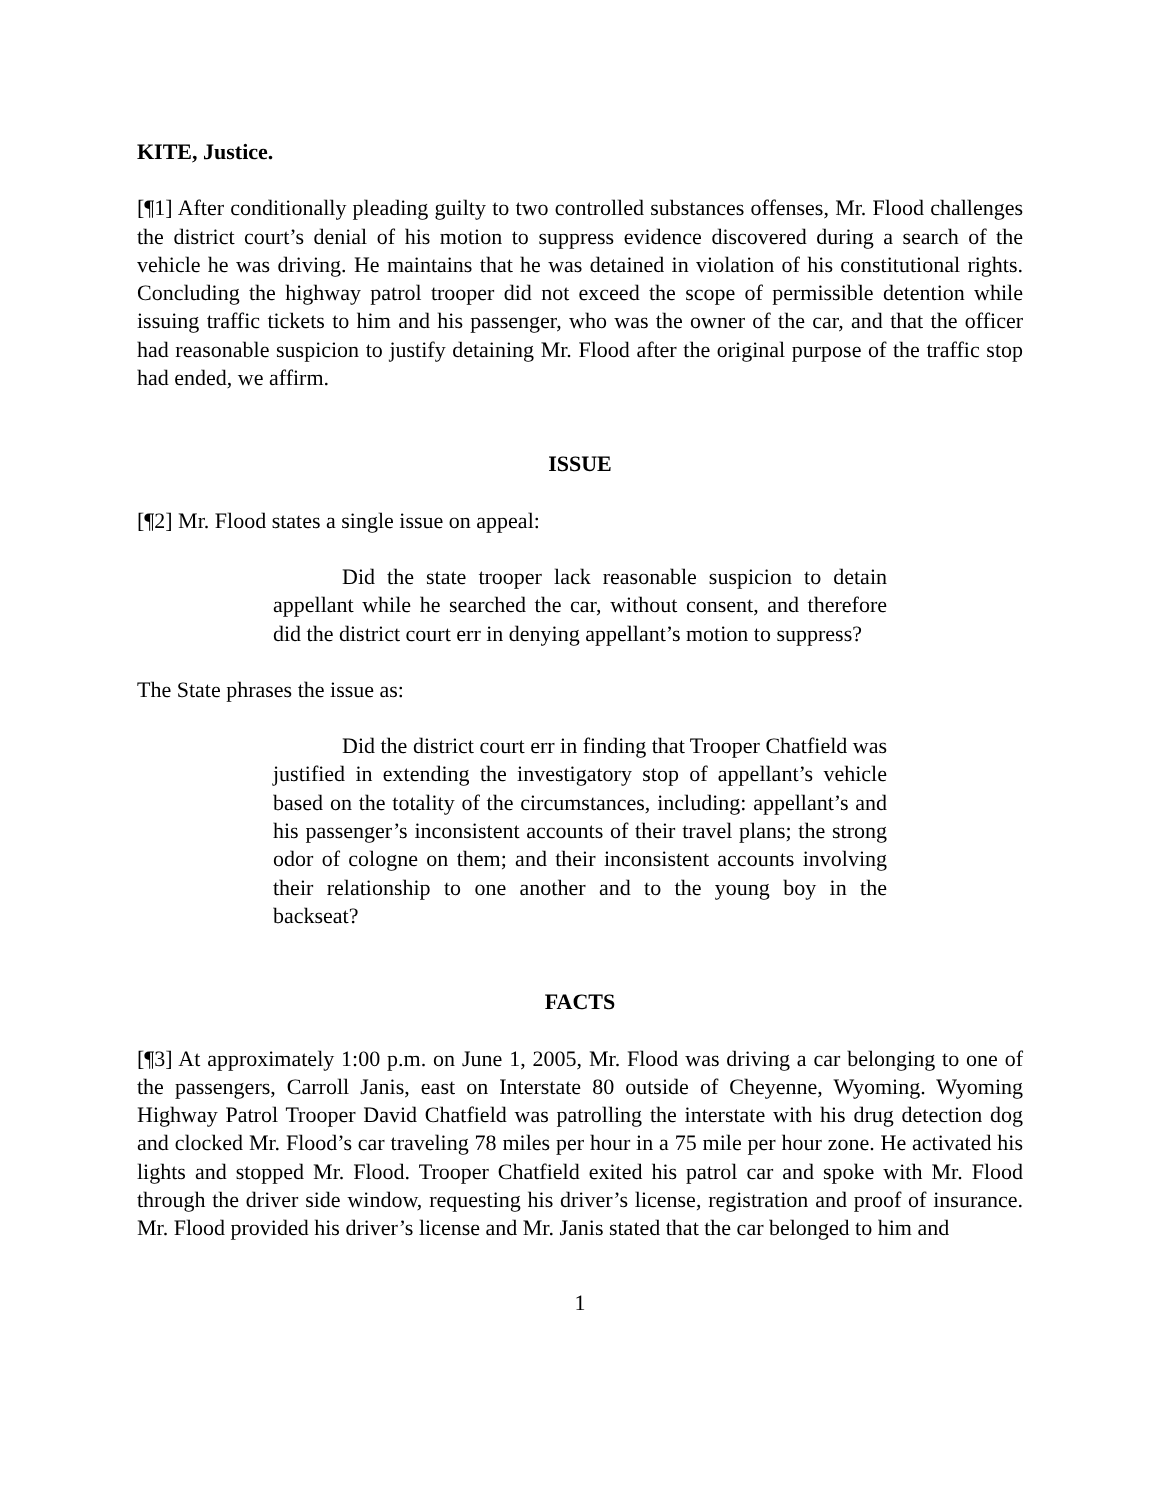KITE, Justice.
[¶1] After conditionally pleading guilty to two controlled substances offenses, Mr. Flood challenges the district court’s denial of his motion to suppress evidence discovered during a search of the vehicle he was driving. He maintains that he was detained in violation of his constitutional rights. Concluding the highway patrol trooper did not exceed the scope of permissible detention while issuing traffic tickets to him and his passenger, who was the owner of the car, and that the officer had reasonable suspicion to justify detaining Mr. Flood after the original purpose of the traffic stop had ended, we affirm.
ISSUE
[¶2] Mr. Flood states a single issue on appeal:
Did the state trooper lack reasonable suspicion to detain appellant while he searched the car, without consent, and therefore did the district court err in denying appellant’s motion to suppress?
The State phrases the issue as:
Did the district court err in finding that Trooper Chatfield was justified in extending the investigatory stop of appellant’s vehicle based on the totality of the circumstances, including: appellant’s and his passenger’s inconsistent accounts of their travel plans; the strong odor of cologne on them; and their inconsistent accounts involving their relationship to one another and to the young boy in the backseat?
FACTS
[¶3] At approximately 1:00 p.m. on June 1, 2005, Mr. Flood was driving a car belonging to one of the passengers, Carroll Janis, east on Interstate 80 outside of Cheyenne, Wyoming. Wyoming Highway Patrol Trooper David Chatfield was patrolling the interstate with his drug detection dog and clocked Mr. Flood’s car traveling 78 miles per hour in a 75 mile per hour zone. He activated his lights and stopped Mr. Flood. Trooper Chatfield exited his patrol car and spoke with Mr. Flood through the driver side window, requesting his driver’s license, registration and proof of insurance. Mr. Flood provided his driver’s license and Mr. Janis stated that the car belonged to him and
1